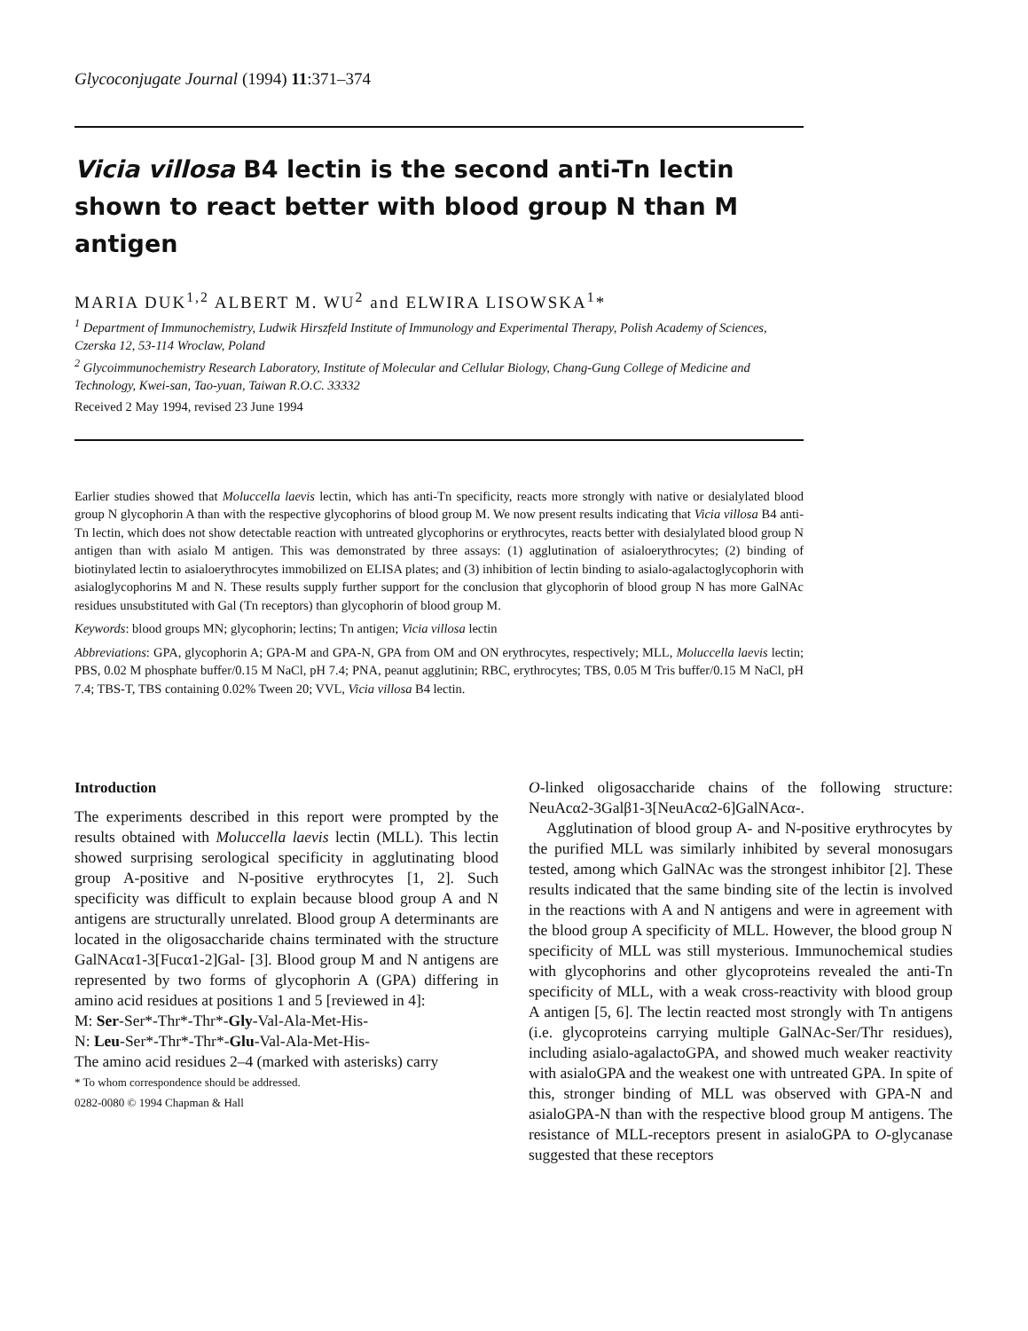Glycoconjugate Journal (1994) 11:371–374
Vicia villosa B4 lectin is the second anti-Tn lectin shown to react better with blood group N than M antigen
MARIA DUK<sup>1,2</sup> ALBERT M. WU<sup>2</sup> and ELWIRA LISOWSKA<sup>1</sup>*
<sup>1</sup> Department of Immunochemistry, Ludwik Hirszfeld Institute of Immunology and Experimental Therapy, Polish Academy of Sciences, Czerska 12, 53-114 Wroclaw, Poland
<sup>2</sup> Glycoimmunochemistry Research Laboratory, Institute of Molecular and Cellular Biology, Chang-Gung College of Medicine and Technology, Kwei-san, Tao-yuan, Taiwan R.O.C. 33332
Received 2 May 1994, revised 23 June 1994
Earlier studies showed that Moluccella laevis lectin, which has anti-Tn specificity, reacts more strongly with native or desialylated blood group N glycophorin A than with the respective glycophorins of blood group M. We now present results indicating that Vicia villosa B4 anti-Tn lectin, which does not show detectable reaction with untreated glycophorins or erythrocytes, reacts better with desialylated blood group N antigen than with asialo M antigen. This was demonstrated by three assays: (1) agglutination of asialoerythrocytes; (2) binding of biotinylated lectin to asialoerythrocytes immobilized on ELISA plates; and (3) inhibition of lectin binding to asialo-agalactoglycophorin with asialoglycophorins M and N. These results supply further support for the conclusion that glycophorin of blood group N has more GalNAc residues unsubstituted with Gal (Tn receptors) than glycophorin of blood group M.
Keywords: blood groups MN; glycophorin; lectins; Tn antigen; Vicia villosa lectin
Abbreviations: GPA, glycophorin A; GPA-M and GPA-N, GPA from OM and ON erythrocytes, respectively; MLL, Moluccella laevis lectin; PBS, 0.02 M phosphate buffer/0.15 M NaCl, pH 7.4; PNA, peanut agglutinin; RBC, erythrocytes; TBS, 0.05 M Tris buffer/0.15 M NaCl, pH 7.4; TBS-T, TBS containing 0.02% Tween 20; VVL, Vicia villosa B4 lectin.
Introduction
The experiments described in this report were prompted by the results obtained with Moluccella laevis lectin (MLL). This lectin showed surprising serological specificity in agglutinating blood group A-positive and N-positive erythrocytes [1, 2]. Such specificity was difficult to explain because blood group A and N antigens are structurally unrelated. Blood group A determinants are located in the oligosaccharide chains terminated with the structure GalNAcα1-3[Fucα1-2]Gal- [3]. Blood group M and N antigens are represented by two forms of glycophorin A (GPA) differing in amino acid residues at positions 1 and 5 [reviewed in 4]:
M: Ser-Ser*-Thr*-Thr*-Gly-Val-Ala-Met-His-
N: Leu-Ser*-Thr*-Thr*-Glu-Val-Ala-Met-His-
The amino acid residues 2–4 (marked with asterisks) carry
* To whom correspondence should be addressed.
0282-0080 © 1994 Chapman & Hall
O-linked oligosaccharide chains of the following structure: NeuAcα2-3Galβ1-3[NeuAcα2-6]GalNAcα-.
Agglutination of blood group A- and N-positive erythrocytes by the purified MLL was similarly inhibited by several monosugars tested, among which GalNAc was the strongest inhibitor [2]. These results indicated that the same binding site of the lectin is involved in the reactions with A and N antigens and were in agreement with the blood group A specificity of MLL. However, the blood group N specificity of MLL was still mysterious. Immunochemical studies with glycophorins and other glycoproteins revealed the anti-Tn specificity of MLL, with a weak cross-reactivity with blood group A antigen [5, 6]. The lectin reacted most strongly with Tn antigens (i.e. glycoproteins carrying multiple GalNAc-Ser/Thr residues), including asialo-agalactoGPA, and showed much weaker reactivity with asialoGPA and the weakest one with untreated GPA. In spite of this, stronger binding of MLL was observed with GPA-N and asialoGPA-N than with the respective blood group M antigens. The resistance of MLL-receptors present in asialoGPA to O-glycanase suggested that these receptors